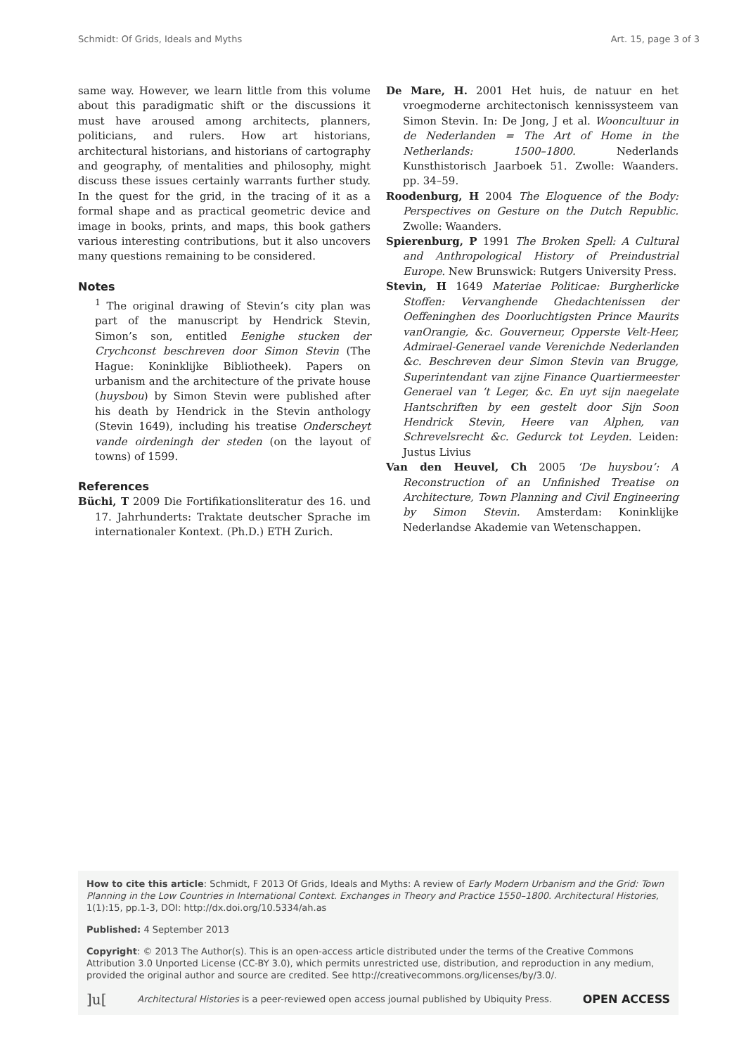Schmidt: Of Grids, Ideals and Myths Art. 15, page 3 of 3
same way. However, we learn little from this volume about this paradigmatic shift or the discussions it must have aroused among architects, planners, politicians, and rulers. How art historians, architectural historians, and historians of cartography and geography, of mentalities and philosophy, might discuss these issues certainly warrants further study. In the quest for the grid, in the tracing of it as a formal shape and as practical geometric device and image in books, prints, and maps, this book gathers various interesting contributions, but it also uncovers many questions remaining to be considered.
Notes
<sup>1</sup> The original drawing of Stevin’s city plan was part of the manuscript by Hendrick Stevin, Simon’s son, entitled Eenighe stucken der Crychconst beschreven door Simon Stevin (The Hague: Koninklijke Bibliotheek). Papers on urbanism and the architecture of the private house (huysbou) by Simon Stevin were published after his death by Hendrick in the Stevin anthology (Stevin 1649), including his treatise Onderscheyt vande oirdeningh der steden (on the layout of towns) of 1599.
References
Büchi, T 2009 Die Fortifikationsliteratur des 16. und 17. Jahrhunderts: Traktate deutscher Sprache im internationaler Kontext. (Ph.D.) ETH Zurich.
De Mare, H. 2001 Het huis, de natuur en het vroegmoderne architectonisch kennissysteem van Simon Stevin. In: De Jong, J et al. Wooncultuur in de Nederlanden = The Art of Home in the Netherlands: 1500–1800. Nederlands Kunsthistorisch Jaarboek 51. Zwolle: Waanders. pp. 34–59.
Roodenburg, H 2004 The Eloquence of the Body: Perspectives on Gesture on the Dutch Republic. Zwolle: Waanders.
Spierenburg, P 1991 The Broken Spell: A Cultural and Anthropological History of Preindustrial Europe. New Brunswick: Rutgers University Press.
Stevin, H 1649 Materiae Politicae: Burgherlicke Stoffen: Vervanghende Ghedachtenissen der Oeffeninghen des Doorluchtigsten Prince Maurits vanOrangie, &c. Gouverneur, Opperste Velt-Heer, Admirael-Generael vande Verenichde Nederlanden &c. Beschreven deur Simon Stevin van Brugge, Superintendant van zijne Finance Quartiermeester Generael van ‘t Leger, &c. En uyt sijn naegelate Hantschriften by een gestelt door Sijn Soon Hendrick Stevin, Heere van Alphen, van Schrevelsrecht &c. Gedurck tot Leyden. Leiden: Justus Livius
Van den Heuvel, Ch 2005 ‘De huysbou’: A Reconstruction of an Unfinished Treatise on Architecture, Town Planning and Civil Engineering by Simon Stevin. Amsterdam: Koninklijke Nederlandse Akademie van Wetenschappen.
How to cite this article: Schmidt, F 2013 Of Grids, Ideals and Myths: A review of Early Modern Urbanism and the Grid: Town Planning in the Low Countries in International Context. Exchanges in Theory and Practice 1550–1800. Architectural Histories, 1(1):15, pp.1-3, DOI: http://dx.doi.org/10.5334/ah.as
Published: 4 September 2013
Copyright: © 2013 The Author(s). This is an open-access article distributed under the terms of the Creative Commons Attribution 3.0 Unported License (CC-BY 3.0), which permits unrestricted use, distribution, and reproduction in any medium, provided the original author and source are credited. See http://creativecommons.org/licenses/by/3.0/.
]u[Architectural Histories is a peer-reviewed open access journal published by Ubiquity Press. OPEN ACCESS